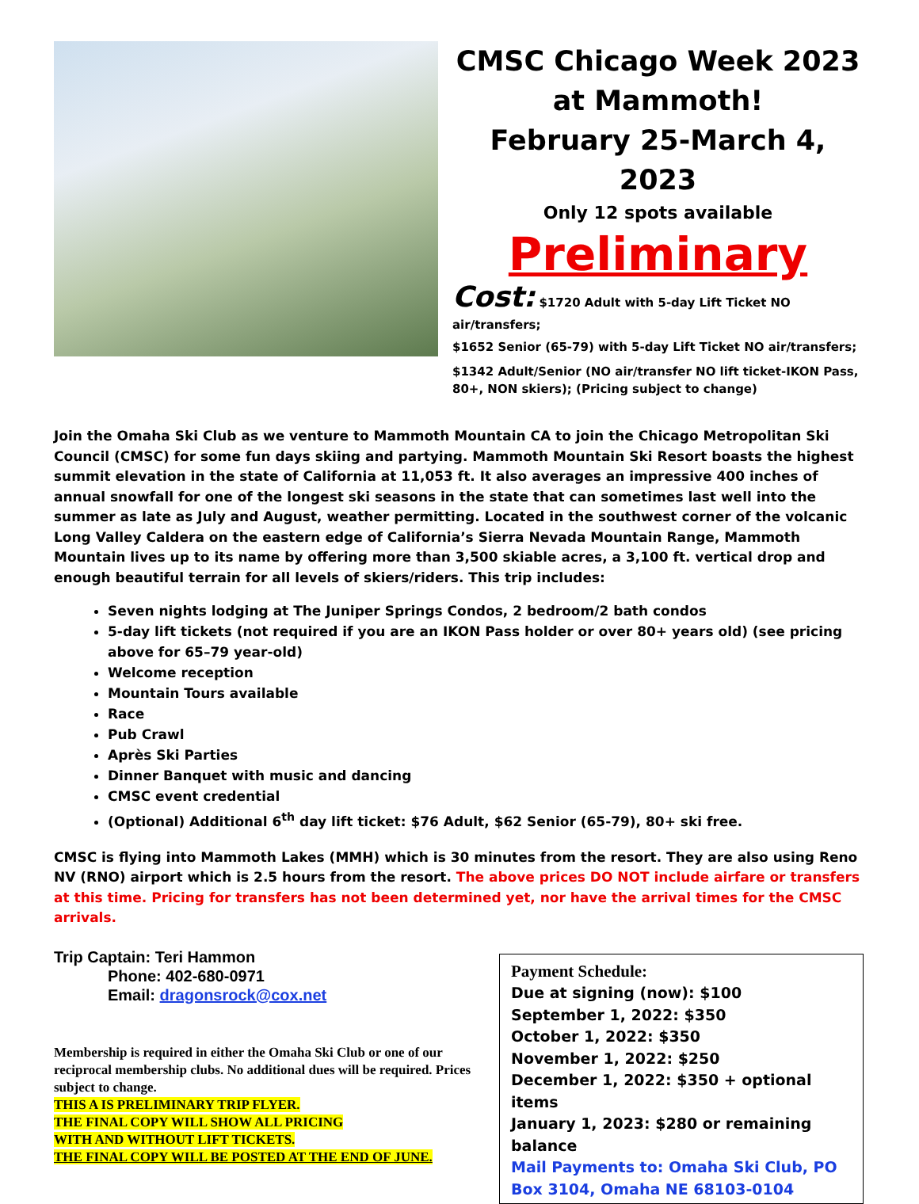CMSC Chicago Week 2023 at Mammoth!
February 25-March 4, 2023
Only 12 spots available
Preliminary
Cost: $1720 Adult with 5-day Lift Ticket NO air/transfers;
$1652 Senior (65-79) with 5-day Lift Ticket NO air/transfers;
$1342 Adult/Senior (NO air/transfer NO lift ticket-IKON Pass, 80+, NON skiers); (Pricing subject to change)
Join the Omaha Ski Club as we venture to Mammoth Mountain CA to join the Chicago Metropolitan Ski Council (CMSC) for some fun days skiing and partying. Mammoth Mountain Ski Resort boasts the highest summit elevation in the state of California at 11,053 ft. It also averages an impressive 400 inches of annual snowfall for one of the longest ski seasons in the state that can sometimes last well into the summer as late as July and August, weather permitting. Located in the southwest corner of the volcanic Long Valley Caldera on the eastern edge of California’s Sierra Nevada Mountain Range, Mammoth Mountain lives up to its name by offering more than 3,500 skiable acres, a 3,100 ft. vertical drop and enough beautiful terrain for all levels of skiers/riders. This trip includes:
Seven nights lodging at The Juniper Springs Condos, 2 bedroom/2 bath condos
5-day lift tickets (not required if you are an IKON Pass holder or over 80+ years old) (see pricing above for 65–79 year-old)
Welcome reception
Mountain Tours available
Race
Pub Crawl
Après Ski Parties
Dinner Banquet with music and dancing
CMSC event credential
(Optional) Additional 6<sup>th</sup> day lift ticket: $76 Adult, $62 Senior (65-79), 80+ ski free.
CMSC is flying into Mammoth Lakes (MMH) which is 30 minutes from the resort. They are also using Reno NV (RNO) airport which is 2.5 hours from the resort. The above prices DO NOT include airfare or transfers at this time. Pricing for transfers has not been determined yet, nor have the arrival times for the CMSC arrivals.
Trip Captain: Teri Hammon
Phone: 402-680-0971
Email: dragonsrock@cox.net
Membership is required in either the Omaha Ski Club or one of our reciprocal membership clubs. No additional dues will be required. Prices subject to change.
THIS A IS PRELIMINARY TRIP FLYER.
THE FINAL COPY WILL SHOW ALL PRICING
WITH AND WITHOUT LIFT TICKETS.
THE FINAL COPY WILL BE POSTED AT THE END OF JUNE.
Payment Schedule:
Due at signing (now): $100
September 1, 2022: $350
October 1, 2022: $350
November 1, 2022: $250
December 1, 2022: $350 + optional items
January 1, 2023: $280 or remaining balance
Mail Payments to: Omaha Ski Club, PO Box 3104, Omaha NE 68103-0104